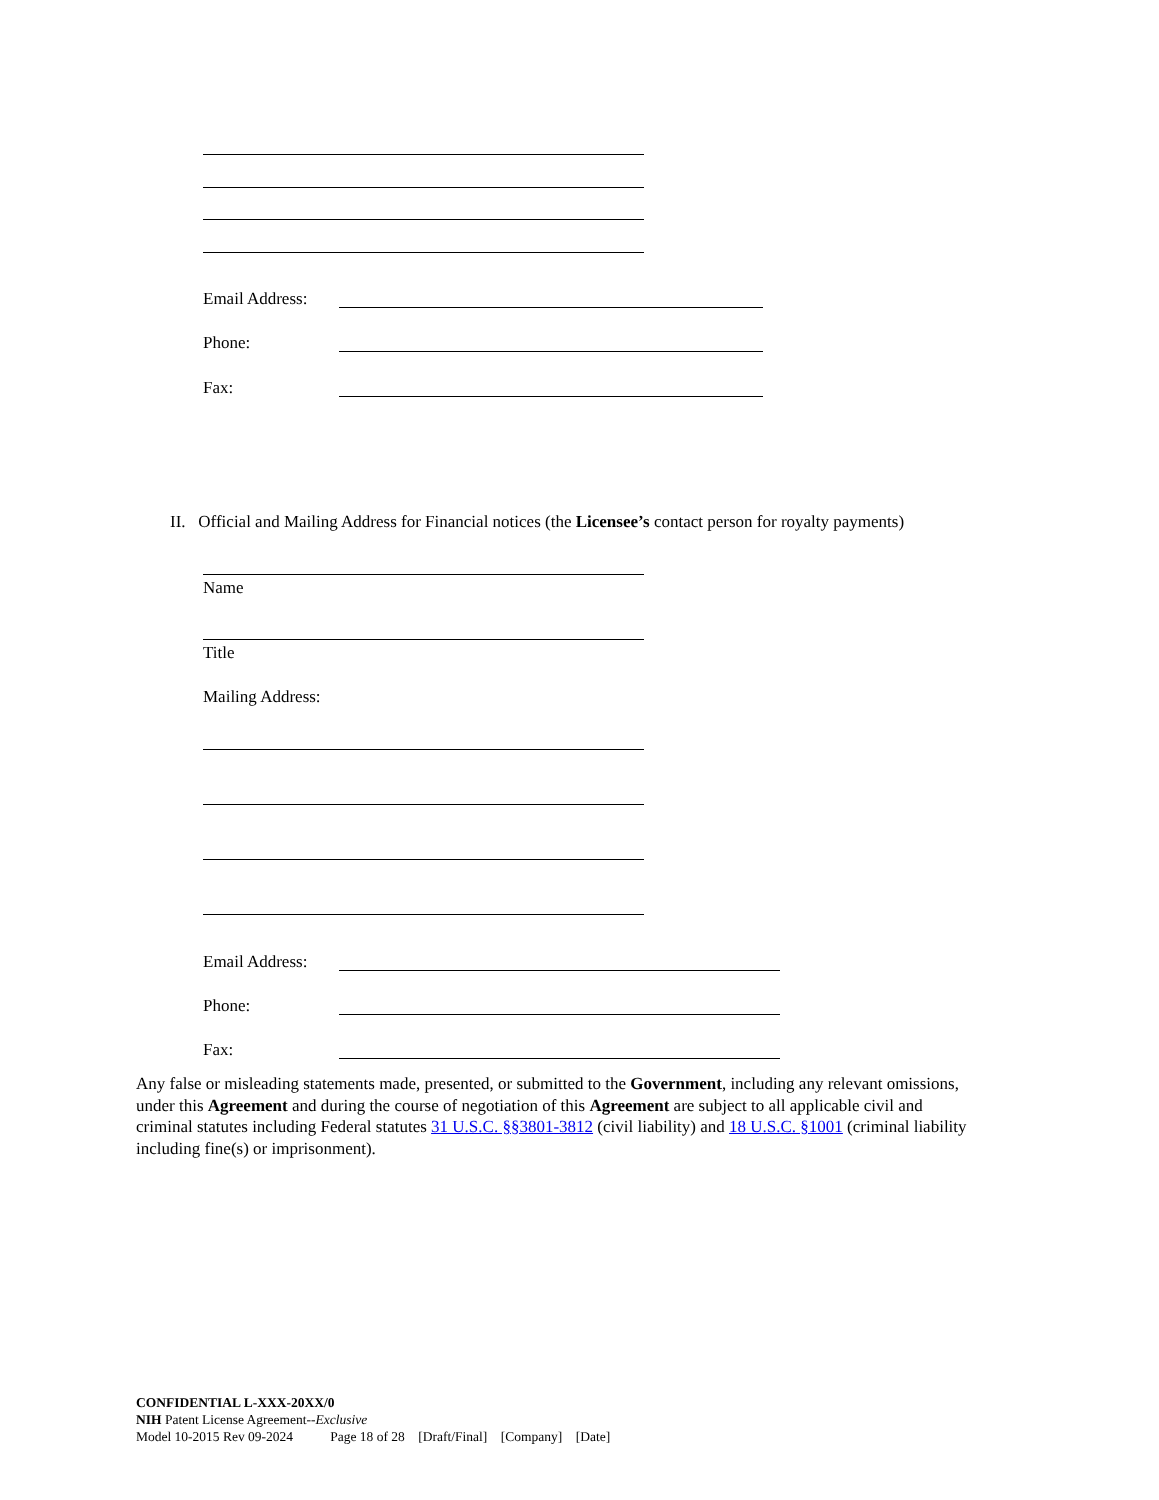Email Address:
Phone:
Fax:
II. Official and Mailing Address for Financial notices (the Licensee’s contact person for royalty payments)
Name
Title
Mailing Address:
Email Address:
Phone:
Fax:
Any false or misleading statements made, presented, or submitted to the Government, including any relevant omissions, under this Agreement and during the course of negotiation of this Agreement are subject to all applicable civil and criminal statutes including Federal statutes 31 U.S.C. §§3801-3812 (civil liability) and 18 U.S.C. §1001 (criminal liability including fine(s) or imprisonment).
CONFIDENTIAL L-XXX-20XX/0
NIH Patent License Agreement--Exclusive
Model 10-2015 Rev 09-2024 Page 18 of 28 [Draft/Final] [Company] [Date]